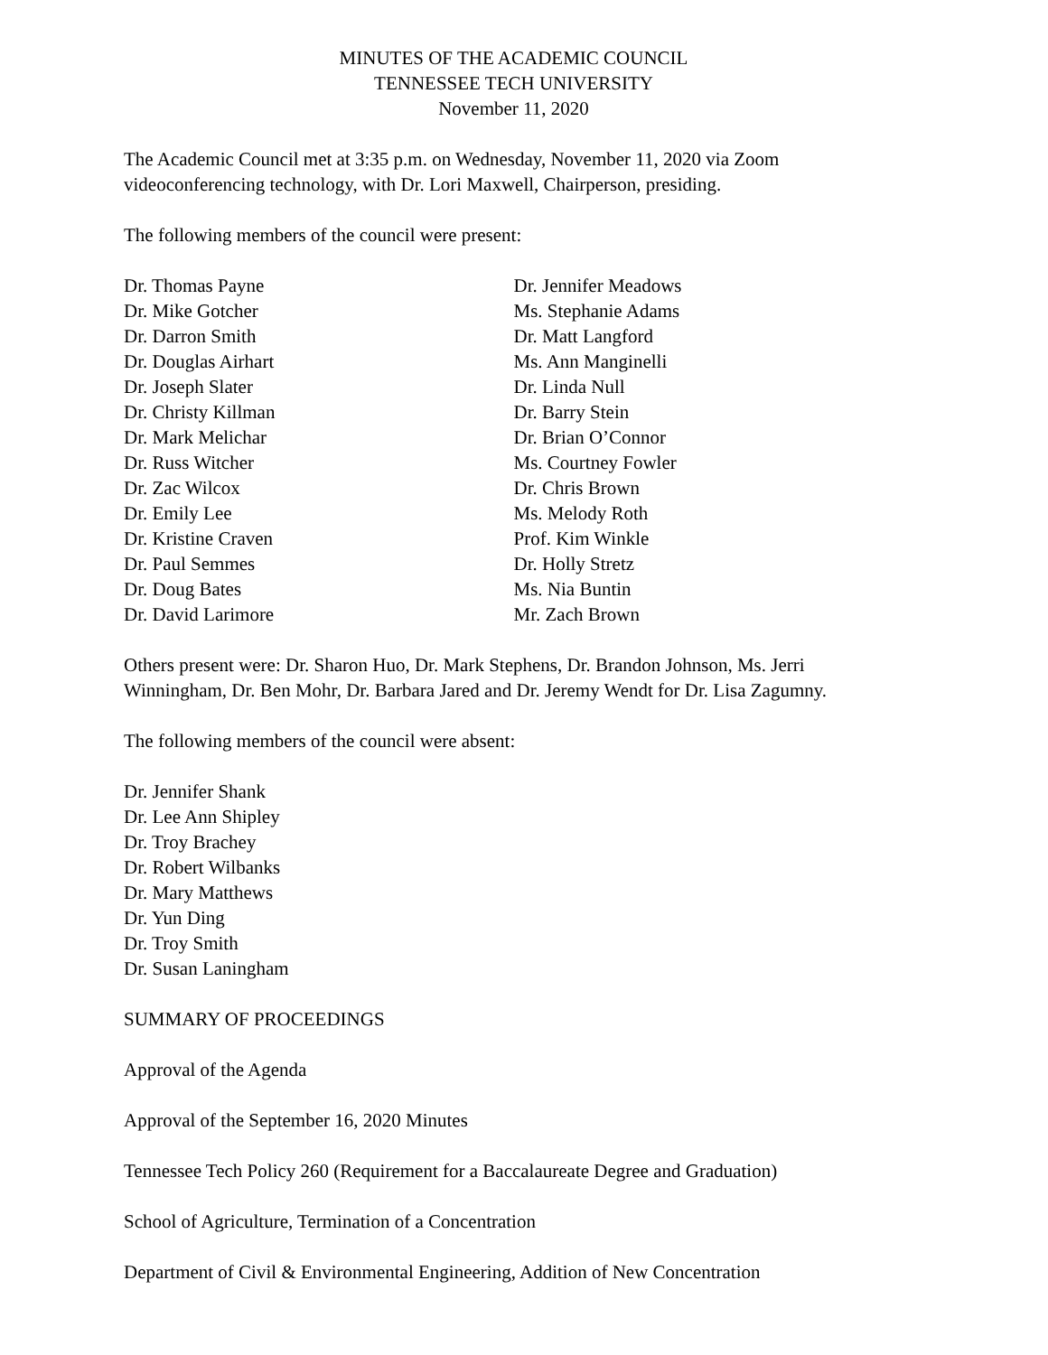MINUTES OF THE ACADEMIC COUNCIL
TENNESSEE TECH UNIVERSITY
November 11, 2020
The Academic Council met at 3:35 p.m. on Wednesday, November 11, 2020 via Zoom videoconferencing technology, with Dr. Lori Maxwell, Chairperson, presiding.
The following members of the council were present:
Dr. Thomas Payne
Dr. Mike Gotcher
Dr. Darron Smith
Dr. Douglas Airhart
Dr. Joseph Slater
Dr. Christy Killman
Dr. Mark Melichar
Dr. Russ Witcher
Dr. Zac Wilcox
Dr. Emily Lee
Dr. Kristine Craven
Dr. Paul Semmes
Dr. Doug Bates
Dr. David Larimore
Dr. Jennifer Meadows
Ms. Stephanie Adams
Dr. Matt Langford
Ms. Ann Manginelli
Dr. Linda Null
Dr. Barry Stein
Dr. Brian O’Connor
Ms. Courtney Fowler
Dr. Chris Brown
Ms. Melody Roth
Prof. Kim Winkle
Dr. Holly Stretz
Ms. Nia Buntin
Mr. Zach Brown
Others present were: Dr. Sharon Huo, Dr. Mark Stephens, Dr. Brandon Johnson, Ms. Jerri Winningham, Dr. Ben Mohr, Dr. Barbara Jared and Dr. Jeremy Wendt for Dr. Lisa Zagumny.
The following members of the council were absent:
Dr. Jennifer Shank
Dr. Lee Ann Shipley
Dr. Troy Brachey
Dr. Robert Wilbanks
Dr. Mary Matthews
Dr. Yun Ding
Dr. Troy Smith
Dr. Susan Laningham
SUMMARY OF PROCEEDINGS
Approval of the Agenda
Approval of the September 16, 2020 Minutes
Tennessee Tech Policy 260 (Requirement for a Baccalaureate Degree and Graduation)
School of Agriculture, Termination of a Concentration
Department of Civil & Environmental Engineering, Addition of New Concentration